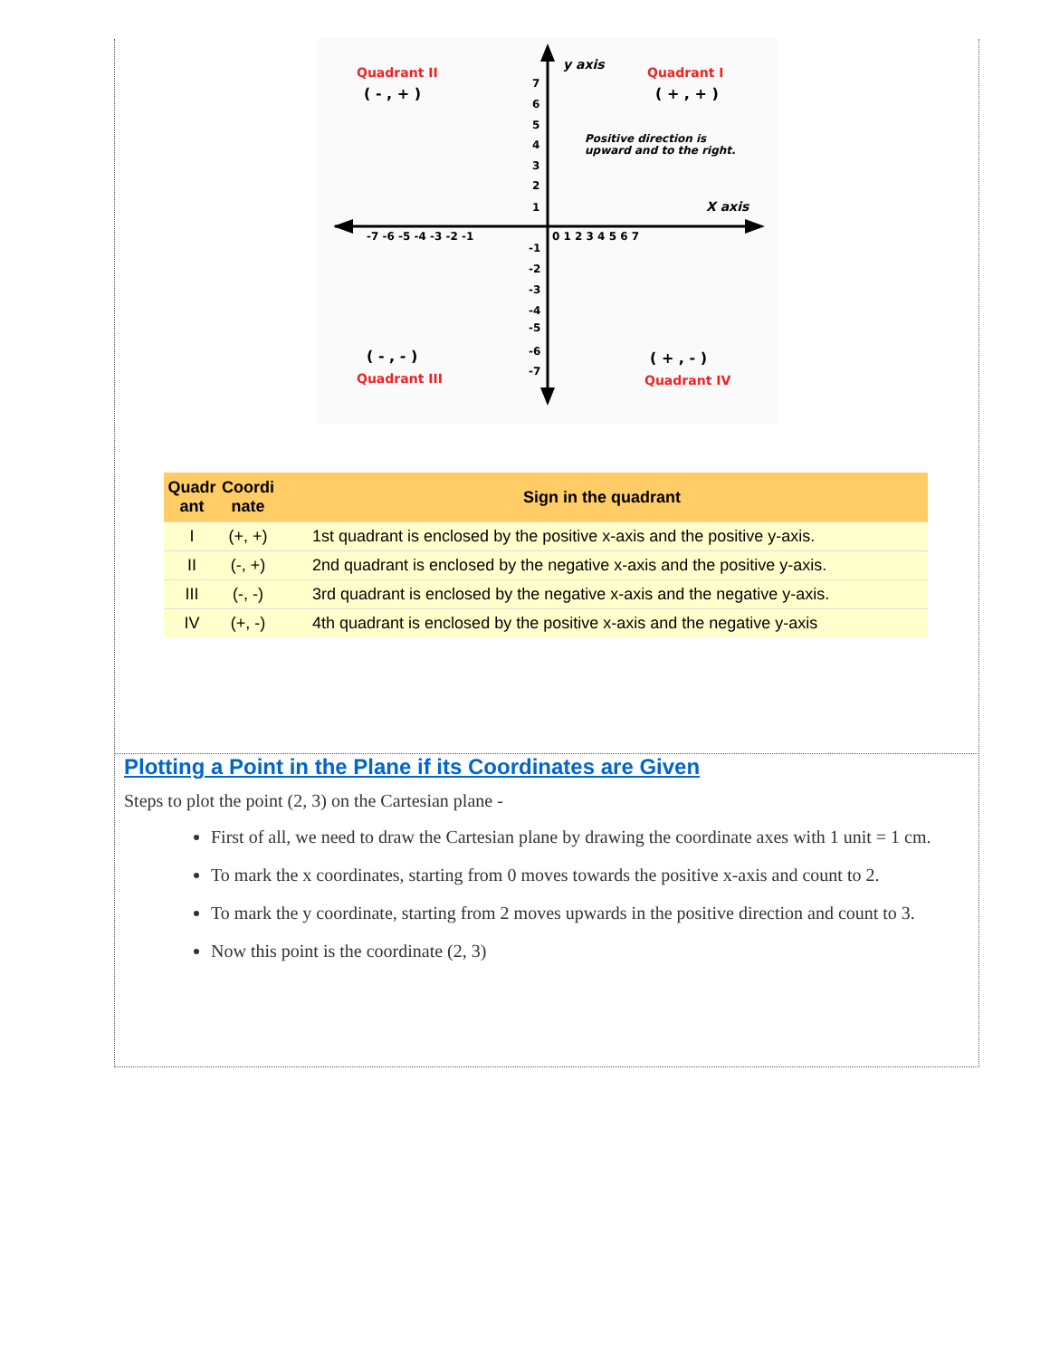y axis
X axis
Quadrant II
( - , + )
Quadrant I
( + , + )
Positive direction is
upward and to the right.
( - , - )
Quadrant III
( + , - )
Quadrant IV
-7 -6 -5 -4 -3 -2 -1
0 1 2 3 4 5 6 7
7
6
5
4
3
2
1
-1
-2
-3
-4
-5
-6
-7
| Quadr ant | Coordi nate | Sign in the quadrant |
| --- | --- | --- |
| I | (+, +) | 1st quadrant is enclosed by the positive x-axis and the positive y-axis. |
| II | (-, +) | 2nd quadrant is enclosed by the negative x-axis and the positive y-axis. |
| III | (-, -) | 3rd quadrant is enclosed by the negative x-axis and the negative y-axis. |
| IV | (+, -) | 4th quadrant is enclosed by the positive x-axis and the negative y-axis |
Plotting a Point in the Plane if its Coordinates are Given
Steps to plot the point (2, 3) on the Cartesian plane -
First of all, we need to draw the Cartesian plane by drawing the coordinate axes with 1 unit = 1 cm.
To mark the x coordinates, starting from 0 moves towards the positive x-axis and count to 2.
To mark the y coordinate, starting from 2 moves upwards in the positive direction and count to 3.
Now this point is the coordinate (2, 3)